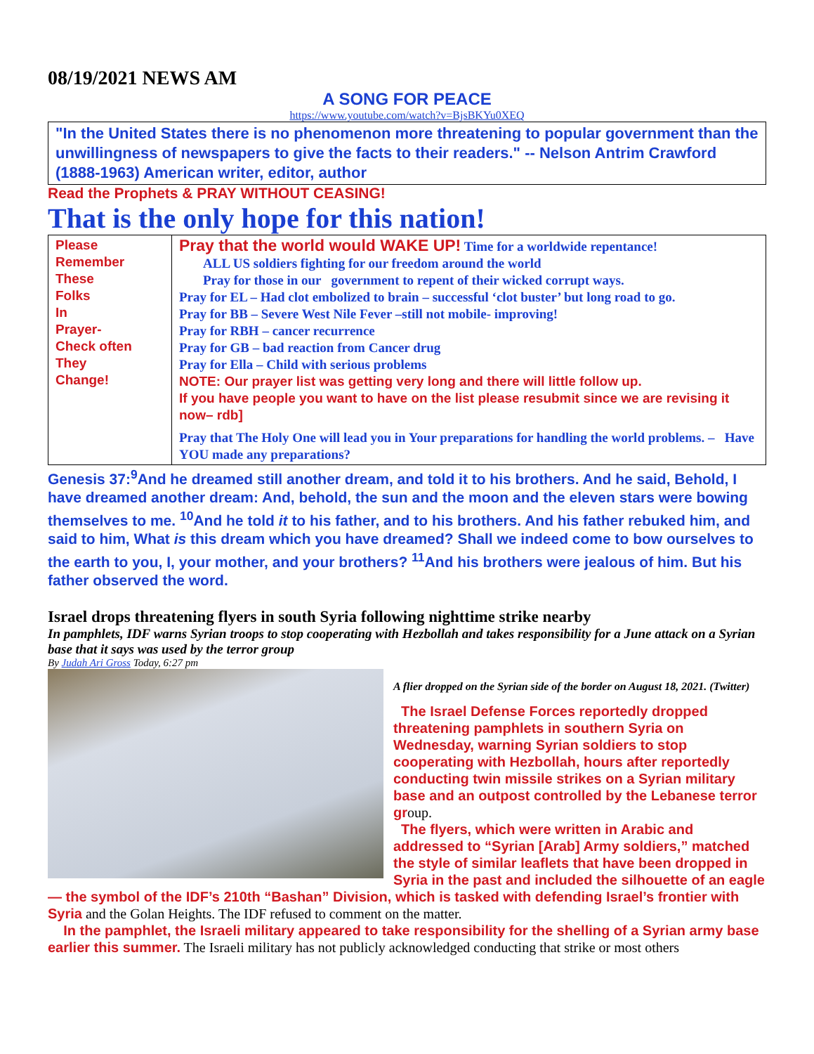08/19/2021 NEWS AM
A SONG FOR PEACE
https://www.youtube.com/watch?v=BjsBKYu0XEQ
"In the United States there is no phenomenon more threatening to popular government than the unwillingness of newspapers to give the facts to their readers." -- Nelson Antrim Crawford (1888-1963) American writer, editor, author
Read the Prophets & PRAY WITHOUT CEASING!
That is the only hope for this nation!
| Please Remember These Folks In Prayer- Check often They Change! | Pray that the world would WAKE UP! Time for a worldwide repentance! ALL US soldiers fighting for our freedom around the world Pray for those in our government to repent of their wicked corrupt ways. Pray for EL – Had clot embolized to brain – successful ‘clot buster’ but long road to go. Pray for BB – Severe West Nile Fever –still not mobile- improving! Pray for RBH – cancer recurrence Pray for GB – bad reaction from Cancer drug Pray for Ella – Child with serious problems NOTE: Our prayer list was getting very long and there will little follow up. If you have people you want to have on the list please resubmit since we are revising it now– rdb] Pray that The Holy One will lead you in Your preparations for handling the world problems. – Have YOU made any preparations? |
Genesis 37:<sup>9</sup>And he dreamed still another dream, and told it to his brothers. And he said, Behold, I have dreamed another dream: And, behold, the sun and the moon and the eleven stars were bowing themselves to me. <sup>10</sup>And he told it to his father, and to his brothers. And his father rebuked him, and said to him, What is this dream which you have dreamed? Shall we indeed come to bow ourselves to the earth to you, I, your mother, and your brothers? <sup>11</sup>And his brothers were jealous of him. But his father observed the word.
Israel drops threatening flyers in south Syria following nighttime strike nearby
In pamphlets, IDF warns Syrian troops to stop cooperating with Hezbollah and takes responsibility for a June attack on a Syrian base that it says was used by the terror group
By Judah Ari Gross Today, 6:27 pm
A flier dropped on the Syrian side of the border on August 18, 2021. (Twitter)
The Israel Defense Forces reportedly dropped threatening pamphlets in southern Syria on Wednesday, warning Syrian soldiers to stop cooperating with Hezbollah, hours after reportedly conducting twin missile strikes on a Syrian military base and an outpost controlled by the Lebanese terror group.
The flyers, which were written in Arabic and addressed to “Syrian [Arab] Army soldiers,” matched the style of similar leaflets that have been dropped in Syria in the past and included the silhouette of an eagle — the symbol of the IDF’s 210th “Bashan” Division, which is tasked with defending Israel’s frontier with Syria and the Golan Heights. The IDF refused to comment on the matter.
In the pamphlet, the Israeli military appeared to take responsibility for the shelling of a Syrian army base earlier this summer. The Israeli military has not publicly acknowledged conducting that strike or most others